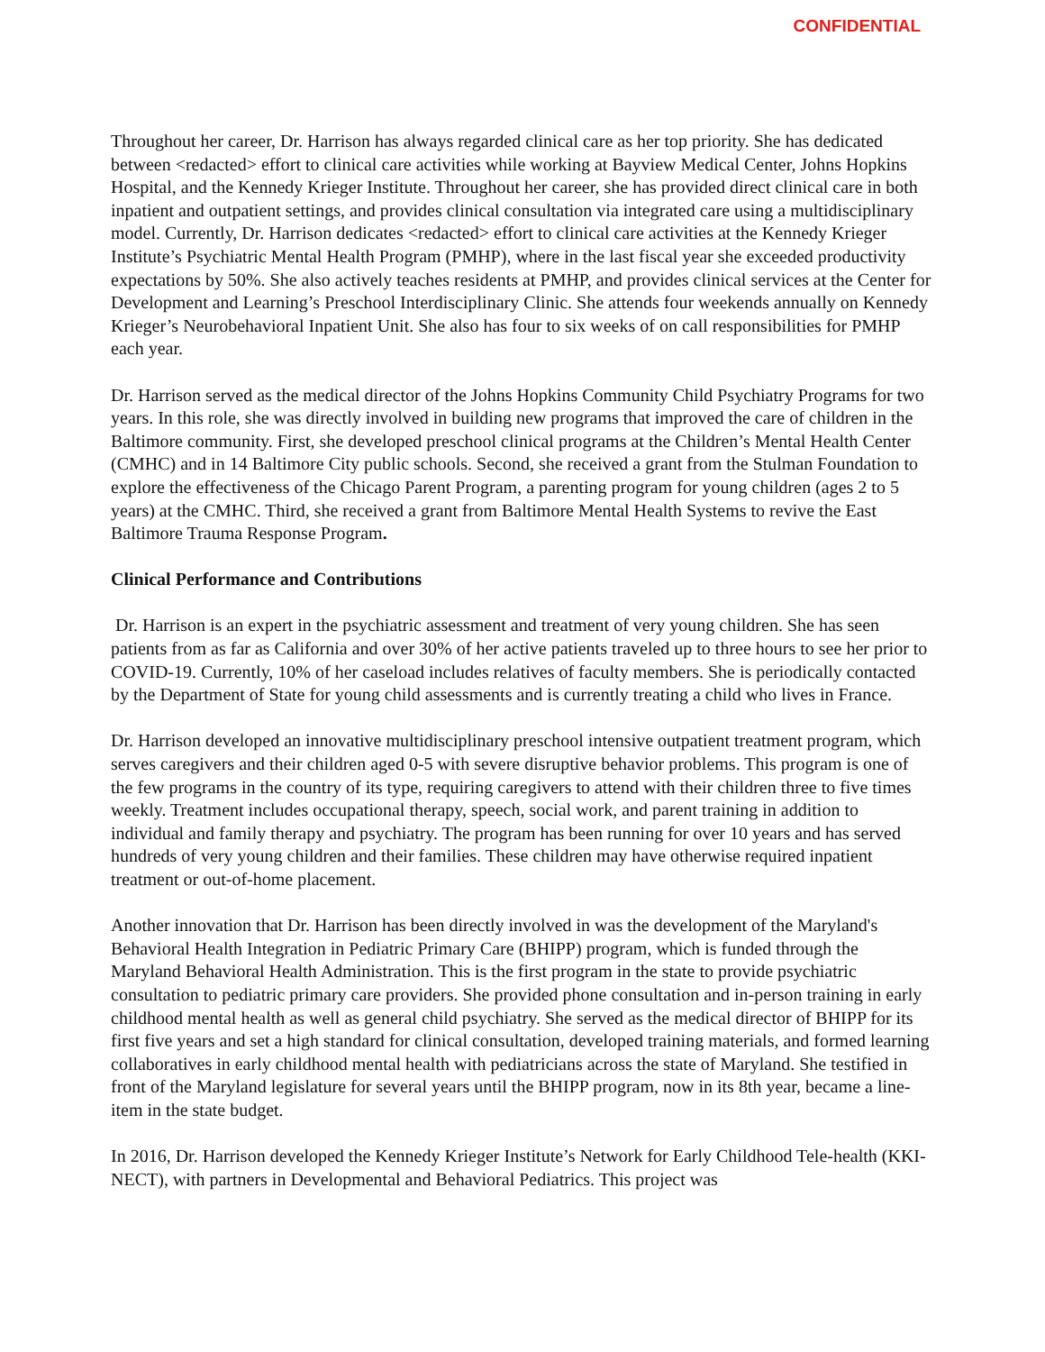CONFIDENTIAL
Throughout her career, Dr. Harrison has always regarded clinical care as her top priority. She has dedicated between <redacted> effort to clinical care activities while working at Bayview Medical Center, Johns Hopkins Hospital, and the Kennedy Krieger Institute. Throughout her career, she has provided direct clinical care in both inpatient and outpatient settings, and provides clinical consultation via integrated care using a multidisciplinary model. Currently, Dr. Harrison dedicates <redacted> effort to clinical care activities at the Kennedy Krieger Institute’s Psychiatric Mental Health Program (PMHP), where in the last fiscal year she exceeded productivity expectations by 50%. She also actively teaches residents at PMHP, and provides clinical services at the Center for Development and Learning’s Preschool Interdisciplinary Clinic. She attends four weekends annually on Kennedy Krieger’s Neurobehavioral Inpatient Unit. She also has four to six weeks of on call responsibilities for PMHP each year.
Dr. Harrison served as the medical director of the Johns Hopkins Community Child Psychiatry Programs for two years. In this role, she was directly involved in building new programs that improved the care of children in the Baltimore community. First, she developed preschool clinical programs at the Children’s Mental Health Center (CMHC) and in 14 Baltimore City public schools. Second, she received a grant from the Stulman Foundation to explore the effectiveness of the Chicago Parent Program, a parenting program for young children (ages 2 to 5 years) at the CMHC. Third, she received a grant from Baltimore Mental Health Systems to revive the East Baltimore Trauma Response Program.
Clinical Performance and Contributions
Dr. Harrison is an expert in the psychiatric assessment and treatment of very young children. She has seen patients from as far as California and over 30% of her active patients traveled up to three hours to see her prior to COVID-19. Currently, 10% of her caseload includes relatives of faculty members. She is periodically contacted by the Department of State for young child assessments and is currently treating a child who lives in France.
Dr. Harrison developed an innovative multidisciplinary preschool intensive outpatient treatment program, which serves caregivers and their children aged 0-5 with severe disruptive behavior problems. This program is one of the few programs in the country of its type, requiring caregivers to attend with their children three to five times weekly. Treatment includes occupational therapy, speech, social work, and parent training in addition to individual and family therapy and psychiatry. The program has been running for over 10 years and has served hundreds of very young children and their families. These children may have otherwise required inpatient treatment or out-of-home placement.
Another innovation that Dr. Harrison has been directly involved in was the development of the Maryland's Behavioral Health Integration in Pediatric Primary Care (BHIPP) program, which is funded through the Maryland Behavioral Health Administration. This is the first program in the state to provide psychiatric consultation to pediatric primary care providers. She provided phone consultation and in-person training in early childhood mental health as well as general child psychiatry. She served as the medical director of BHIPP for its first five years and set a high standard for clinical consultation, developed training materials, and formed learning collaboratives in early childhood mental health with pediatricians across the state of Maryland. She testified in front of the Maryland legislature for several years until the BHIPP program, now in its 8th year, became a line-item in the state budget.
In 2016, Dr. Harrison developed the Kennedy Krieger Institute’s Network for Early Childhood Tele-health (KKI-NECT), with partners in Developmental and Behavioral Pediatrics. This project was